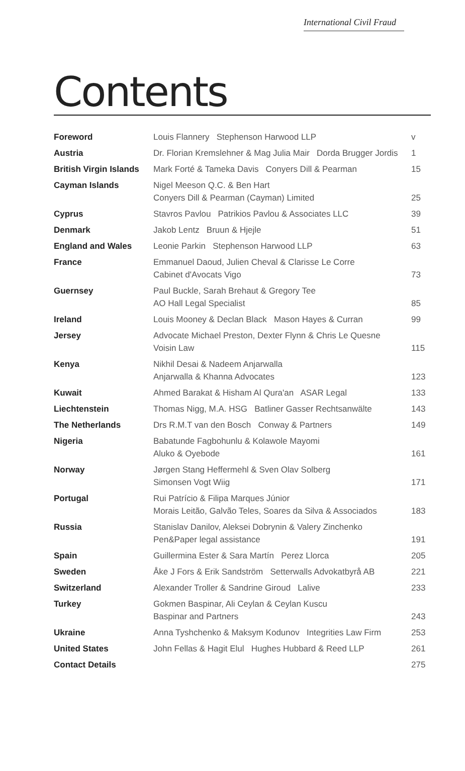International Civil Fraud
Contents
| Foreword | Louis Flannery Stephenson Harwood LLP | v |
| Austria | Dr. Florian Kremslehner & Mag Julia Mair Dorda Brugger Jordis | 1 |
| British Virgin Islands | Mark Forté & Tameka Davis Conyers Dill & Pearman | 15 |
| Cayman Islands | Nigel Meeson Q.C. & Ben Hart Conyers Dill & Pearman (Cayman) Limited | 25 |
| Cyprus | Stavros Pavlou Patrikios Pavlou & Associates LLC | 39 |
| Denmark | Jakob Lentz Bruun & Hjejle | 51 |
| England and Wales | Leonie Parkin Stephenson Harwood LLP | 63 |
| France | Emmanuel Daoud, Julien Cheval & Clarisse Le Corre Cabinet d'Avocats Vigo | 73 |
| Guernsey | Paul Buckle, Sarah Brehaut & Gregory Tee AO Hall Legal Specialist | 85 |
| Ireland | Louis Mooney & Declan Black Mason Hayes & Curran | 99 |
| Jersey | Advocate Michael Preston, Dexter Flynn & Chris Le Quesne Voisin Law | 115 |
| Kenya | Nikhil Desai & Nadeem Anjarwalla Anjarwalla & Khanna Advocates | 123 |
| Kuwait | Ahmed Barakat & Hisham Al Qura'an ASAR Legal | 133 |
| Liechtenstein | Thomas Nigg, M.A. HSG Batliner Gasser Rechtsanwälte | 143 |
| The Netherlands | Drs R.M.T van den Bosch Conway & Partners | 149 |
| Nigeria | Babatunde Fagbohunlu & Kolawole Mayomi Aluko & Oyebode | 161 |
| Norway | Jørgen Stang Heffermehl & Sven Olav Solberg Simonsen Vogt Wiig | 171 |
| Portugal | Rui Patrício & Filipa Marques Júnior Morais Leitão, Galvão Teles, Soares da Silva & Associados | 183 |
| Russia | Stanislav Danilov, Aleksei Dobrynin & Valery Zinchenko Pen&Paper legal assistance | 191 |
| Spain | Guillermina Ester & Sara Martín Perez Llorca | 205 |
| Sweden | Åke J Fors & Erik Sandström Setterwalls Advokatbyrå AB | 221 |
| Switzerland | Alexander Troller & Sandrine Giroud Lalive | 233 |
| Turkey | Gokmen Baspinar, Ali Ceylan & Ceylan Kuscu Baspinar and Partners | 243 |
| Ukraine | Anna Tyshchenko & Maksym Kodunov Integrities Law Firm | 253 |
| United States | John Fellas & Hagit Elul Hughes Hubbard & Reed LLP | 261 |
| Contact Details | | 275 |